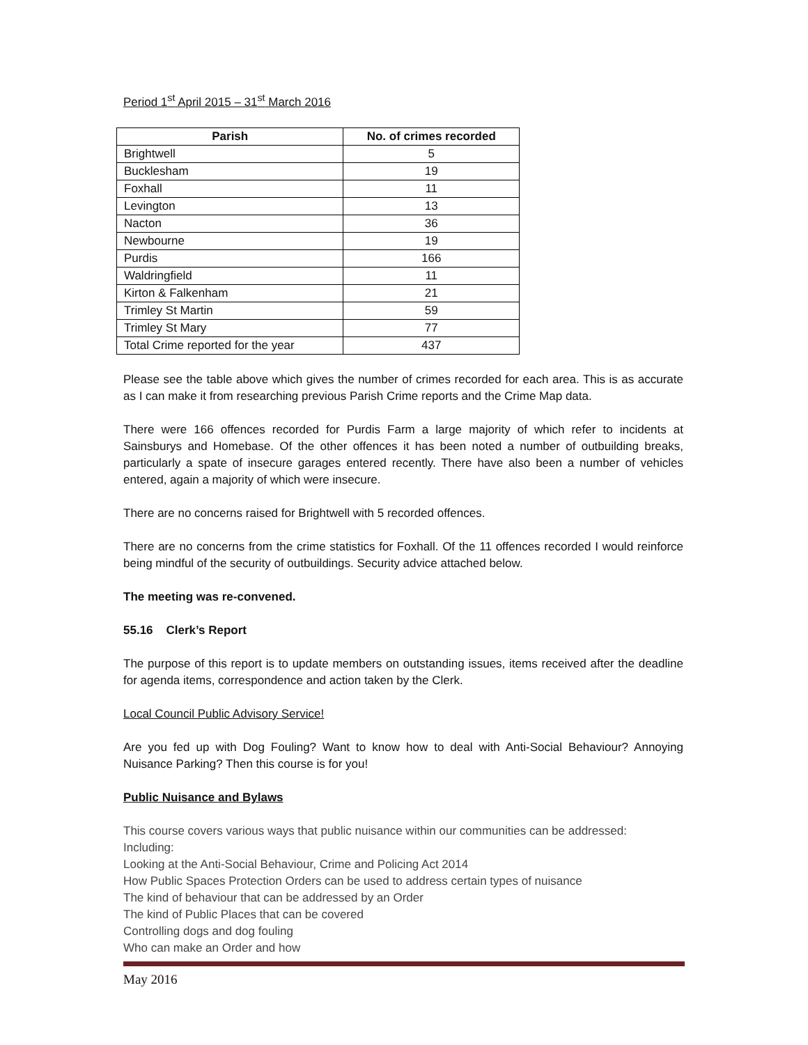Period 1<sup>st</sup> April 2015 – 31<sup>st</sup> March 2016
| Parish | No. of crimes recorded |
| --- | --- |
| Brightwell | 5 |
| Bucklesham | 19 |
| Foxhall | 11 |
| Levington | 13 |
| Nacton | 36 |
| Newbourne | 19 |
| Purdis | 166 |
| Waldringfield | 11 |
| Kirton & Falkenham | 21 |
| Trimley St Martin | 59 |
| Trimley St Mary | 77 |
| Total Crime reported for the year | 437 |
Please see the table above which gives the number of crimes recorded for each area. This is as accurate as I can make it from researching previous Parish Crime reports and the Crime Map data.
There were 166 offences recorded for Purdis Farm a large majority of which refer to incidents at Sainsburys and Homebase. Of the other offences it has been noted a number of outbuilding breaks, particularly a spate of insecure garages entered recently. There have also been a number of vehicles entered, again a majority of which were insecure.
There are no concerns raised for Brightwell with 5 recorded offences.
There are no concerns from the crime statistics for Foxhall. Of the 11 offences recorded I would reinforce being mindful of the security of outbuildings. Security advice attached below.
The meeting was re-convened.
55.16 Clerk’s Report
The purpose of this report is to update members on outstanding issues, items received after the deadline for agenda items, correspondence and action taken by the Clerk.
Local Council Public Advisory Service!
Are you fed up with Dog Fouling? Want to know how to deal with Anti-Social Behaviour? Annoying Nuisance Parking? Then this course is for you!
Public Nuisance and Bylaws
This course covers various ways that public nuisance within our communities can be addressed:
Including:
Looking at the Anti-Social Behaviour, Crime and Policing Act 2014
How Public Spaces Protection Orders can be used to address certain types of nuisance
The kind of behaviour that can be addressed by an Order
The kind of Public Places that can be covered
Controlling dogs and dog fouling
Who can make an Order and how
May 2016